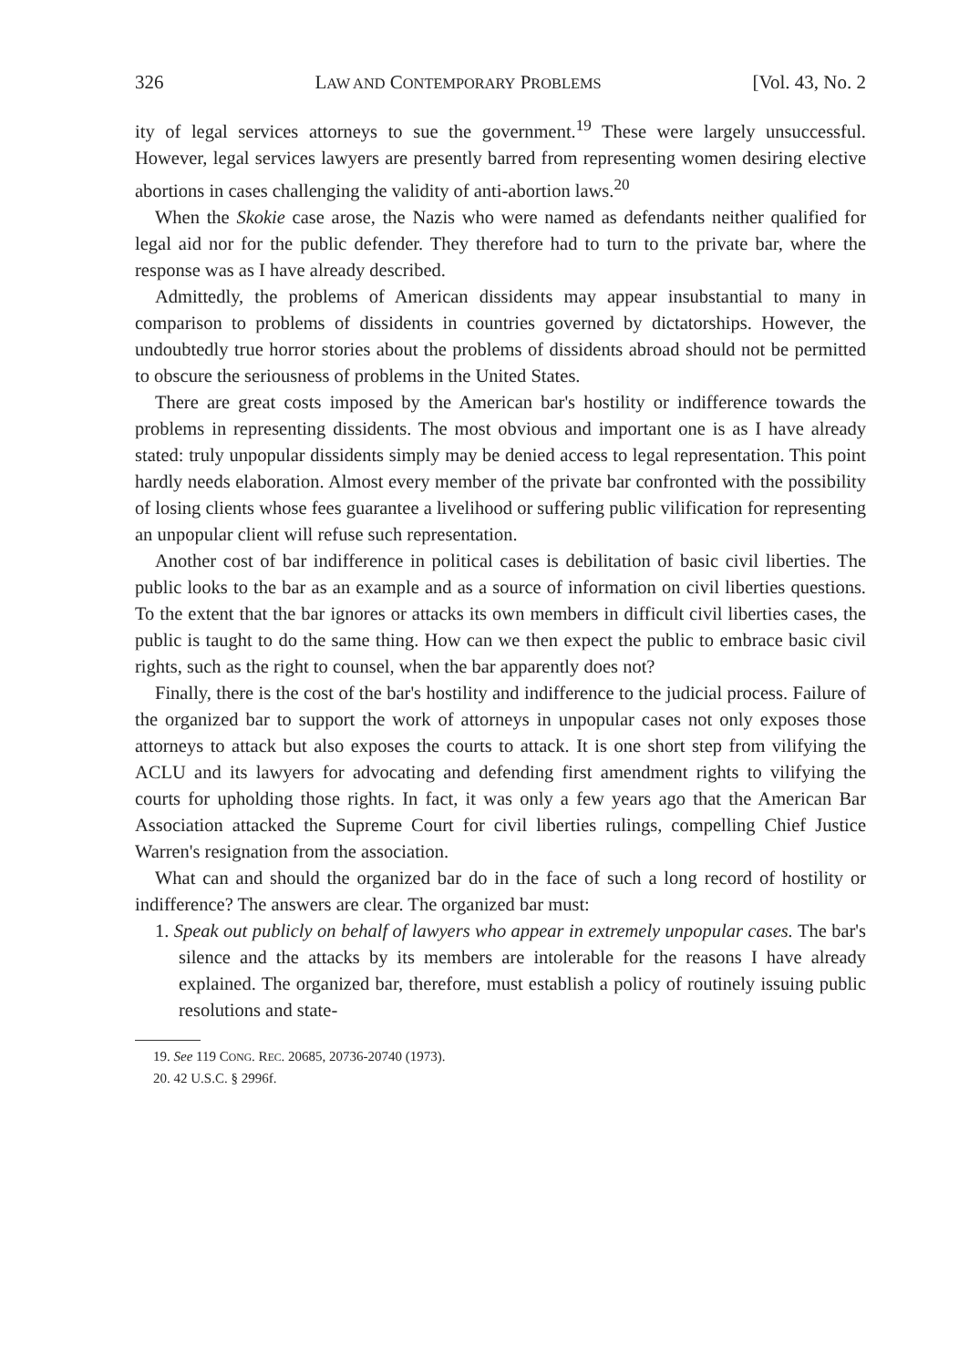326 LAW AND CONTEMPORARY PROBLEMS [Vol. 43, No. 2
ity of legal services attorneys to sue the government.<sup>19</sup> These were largely unsuccessful. However, legal services lawyers are presently barred from representing women desiring elective abortions in cases challenging the validity of anti-abortion laws.<sup>20</sup>
When the Skokie case arose, the Nazis who were named as defendants neither qualified for legal aid nor for the public defender. They therefore had to turn to the private bar, where the response was as I have already described.
Admittedly, the problems of American dissidents may appear insubstantial to many in comparison to problems of dissidents in countries governed by dictatorships. However, the undoubtedly true horror stories about the problems of dissidents abroad should not be permitted to obscure the seriousness of problems in the United States.
There are great costs imposed by the American bar's hostility or indifference towards the problems in representing dissidents. The most obvious and important one is as I have already stated: truly unpopular dissidents simply may be denied access to legal representation. This point hardly needs elaboration. Almost every member of the private bar confronted with the possibility of losing clients whose fees guarantee a livelihood or suffering public vilification for representing an unpopular client will refuse such representation.
Another cost of bar indifference in political cases is debilitation of basic civil liberties. The public looks to the bar as an example and as a source of information on civil liberties questions. To the extent that the bar ignores or attacks its own members in difficult civil liberties cases, the public is taught to do the same thing. How can we then expect the public to embrace basic civil rights, such as the right to counsel, when the bar apparently does not?
Finally, there is the cost of the bar's hostility and indifference to the judicial process. Failure of the organized bar to support the work of attorneys in unpopular cases not only exposes those attorneys to attack but also exposes the courts to attack. It is one short step from vilifying the ACLU and its lawyers for advocating and defending first amendment rights to vilifying the courts for upholding those rights. In fact, it was only a few years ago that the American Bar Association attacked the Supreme Court for civil liberties rulings, compelling Chief Justice Warren's resignation from the association.
What can and should the organized bar do in the face of such a long record of hostility or indifference? The answers are clear. The organized bar must:
1. Speak out publicly on behalf of lawyers who appear in extremely unpopular cases. The bar's silence and the attacks by its members are intolerable for the reasons I have already explained. The organized bar, therefore, must establish a policy of routinely issuing public resolutions and state-
19. See 119 CONG. REC. 20685, 20736-20740 (1973).
20. 42 U.S.C. § 2996f.